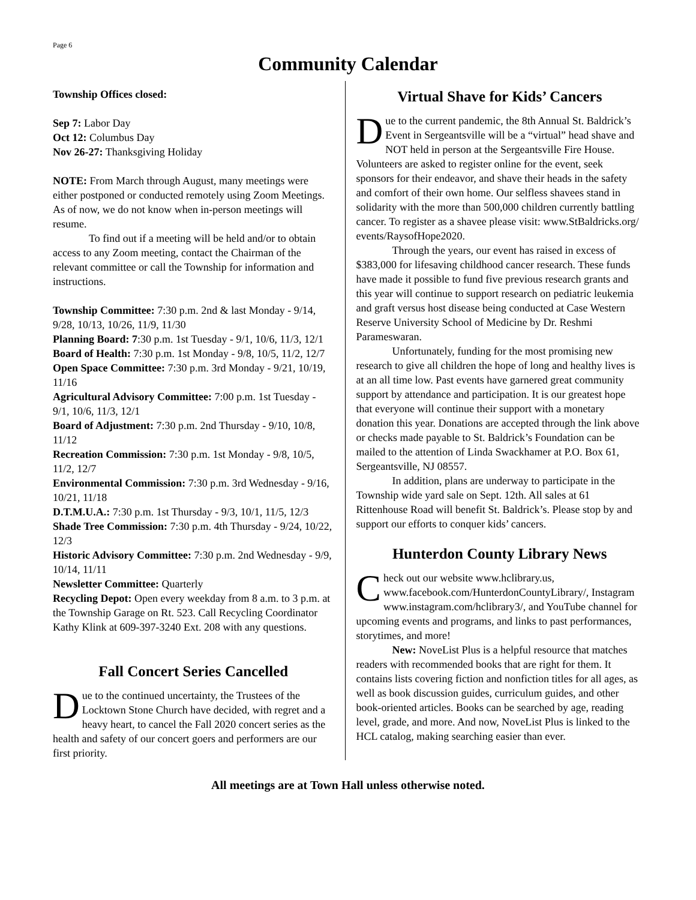Page 6
Community Calendar
Township Offices closed:
Sep 7: Labor Day
Oct 12: Columbus Day
Nov 26-27: Thanksgiving Holiday
NOTE: From March through August, many meetings were either postponed or conducted remotely using Zoom Meetings. As of now, we do not know when in-person meetings will resume.
To find out if a meeting will be held and/or to obtain access to any Zoom meeting, contact the Chairman of the relevant committee or call the Township for information and instructions.
Township Committee: 7:30 p.m. 2nd & last Monday - 9/14, 9/28, 10/13, 10/26, 11/9, 11/30
Planning Board: 7:30 p.m. 1st Tuesday - 9/1, 10/6, 11/3, 12/1
Board of Health: 7:30 p.m. 1st Monday - 9/8, 10/5, 11/2, 12/7
Open Space Committee: 7:30 p.m. 3rd Monday - 9/21, 10/19, 11/16
Agricultural Advisory Committee: 7:00 p.m. 1st Tuesday - 9/1, 10/6, 11/3, 12/1
Board of Adjustment: 7:30 p.m. 2nd Thursday - 9/10, 10/8, 11/12
Recreation Commission: 7:30 p.m. 1st Monday - 9/8, 10/5, 11/2, 12/7
Environmental Commission: 7:30 p.m. 3rd Wednesday - 9/16, 10/21, 11/18
D.T.M.U.A.: 7:30 p.m. 1st Thursday - 9/3, 10/1, 11/5, 12/3
Shade Tree Commission: 7:30 p.m. 4th Thursday - 9/24, 10/22, 12/3
Historic Advisory Committee: 7:30 p.m. 2nd Wednesday - 9/9, 10/14, 11/11
Newsletter Committee: Quarterly
Recycling Depot: Open every weekday from 8 a.m. to 3 p.m. at the Township Garage on Rt. 523. Call Recycling Coordinator Kathy Klink at 609-397-3240 Ext. 208 with any questions.
Fall Concert Series Cancelled
Due to the continued uncertainty, the Trustees of the Locktown Stone Church have decided, with regret and a heavy heart, to cancel the Fall 2020 concert series as the health and safety of our concert goers and performers are our first priority.
Virtual Shave for Kids’ Cancers
Due to the current pandemic, the 8th Annual St. Baldrick’s Event in Sergeantsville will be a “virtual” head shave and NOT held in person at the Sergeantsville Fire House. Volunteers are asked to register online for the event, seek sponsors for their endeavor, and shave their heads in the safety and comfort of their own home. Our selfless shavees stand in solidarity with the more than 500,000 children currently battling cancer. To register as a shavee please visit: www.StBaldricks.org/ events/RaysofHope2020.
Through the years, our event has raised in excess of $383,000 for lifesaving childhood cancer research. These funds have made it possible to fund five previous research grants and this year will continue to support research on pediatric leukemia and graft versus host disease being conducted at Case Western Reserve University School of Medicine by Dr. Reshmi Parameswaran.
Unfortunately, funding for the most promising new research to give all children the hope of long and healthy lives is at an all time low. Past events have garnered great community support by attendance and participation. It is our greatest hope that everyone will continue their support with a monetary donation this year. Donations are accepted through the link above or checks made payable to St. Baldrick’s Foundation can be mailed to the attention of Linda Swackhamer at P.O. Box 61, Sergeantsville, NJ 08557.
In addition, plans are underway to participate in the Township wide yard sale on Sept. 12th. All sales at 61 Rittenhouse Road will benefit St. Baldrick’s. Please stop by and support our efforts to conquer kids’ cancers.
Hunterdon County Library News
Check out our website www.hclibrary.us, www.facebook.com/HunterdonCountyLibrary/, Instagram www.instagram.com/hclibrary3/, and YouTube channel for upcoming events and programs, and links to past performances, storytimes, and more!
New: NoveList Plus is a helpful resource that matches readers with recommended books that are right for them. It contains lists covering fiction and nonfiction titles for all ages, as well as book discussion guides, curriculum guides, and other book-oriented articles. Books can be searched by age, reading level, grade, and more. And now, NoveList Plus is linked to the HCL catalog, making searching easier than ever.
All meetings are at Town Hall unless otherwise noted.